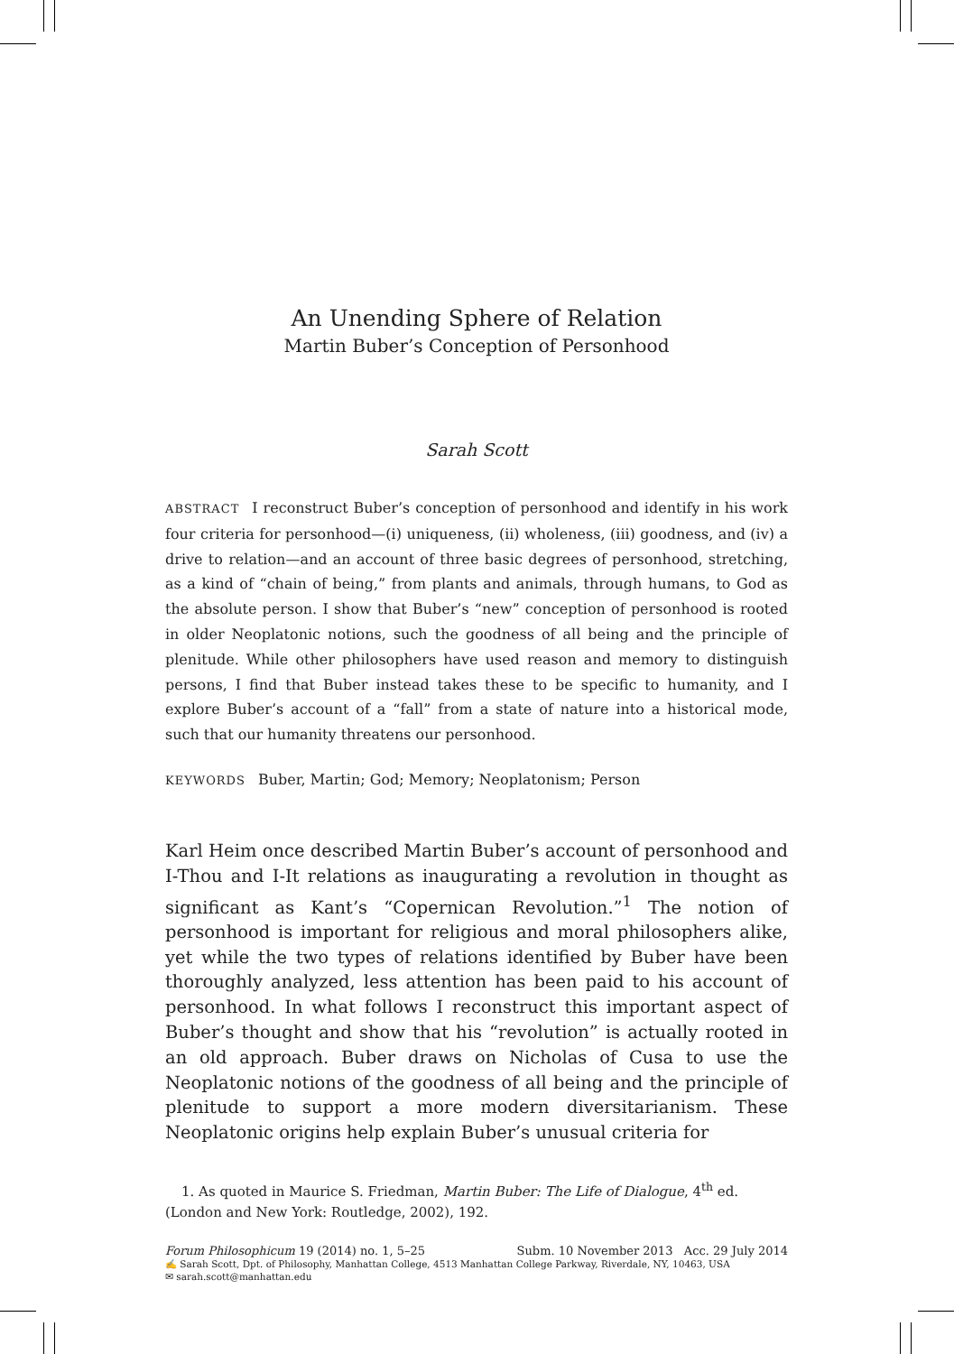An Unending Sphere of Relation
Martin Buber’s Conception of Personhood
Sarah Scott
ABSTRACT I reconstruct Buber’s conception of personhood and identify in his work four criteria for personhood—(i) uniqueness, (ii) wholeness, (iii) goodness, and (iv) a drive to relation—and an account of three basic degrees of personhood, stretching, as a kind of “chain of being,” from plants and animals, through humans, to God as the absolute person. I show that Buber’s “new” conception of personhood is rooted in older Neoplatonic notions, such the goodness of all being and the principle of plenitude. While other philosophers have used reason and memory to distinguish persons, I find that Buber instead takes these to be specific to humanity, and I explore Buber’s account of a “fall” from a state of nature into a historical mode, such that our humanity threatens our personhood.
KEYWORDS Buber, Martin; God; Memory; Neoplatonism; Person
Karl Heim once described Martin Buber’s account of personhood and I-Thou and I-It relations as inaugurating a revolution in thought as significant as Kant’s “Copernican Revolution.”<sup>1</sup> The notion of personhood is important for religious and moral philosophers alike, yet while the two types of relations identified by Buber have been thoroughly analyzed, less attention has been paid to his account of personhood. In what follows I reconstruct this important aspect of Buber’s thought and show that his “revolution” is actually rooted in an old approach. Buber draws on Nicholas of Cusa to use the Neoplatonic notions of the goodness of all being and the principle of plenitude to support a more modern diversitarianism. These Neoplatonic origins help explain Buber’s unusual criteria for
1. As quoted in Maurice S. Friedman, Martin Buber: The Life of Dialogue, 4<sup>th</sup> ed. (London and New York: Routledge, 2002), 192.
Forum Philosophicum 19 (2014) no. 1, 5–25 Subm. 10 November 2013 Acc. 29 July 2014
✍ Sarah Scott, Dpt. of Philosophy, Manhattan College, 4513 Manhattan College Parkway, Riverdale, NY, 10463, USA
✉ sarah.scott@manhattan.edu